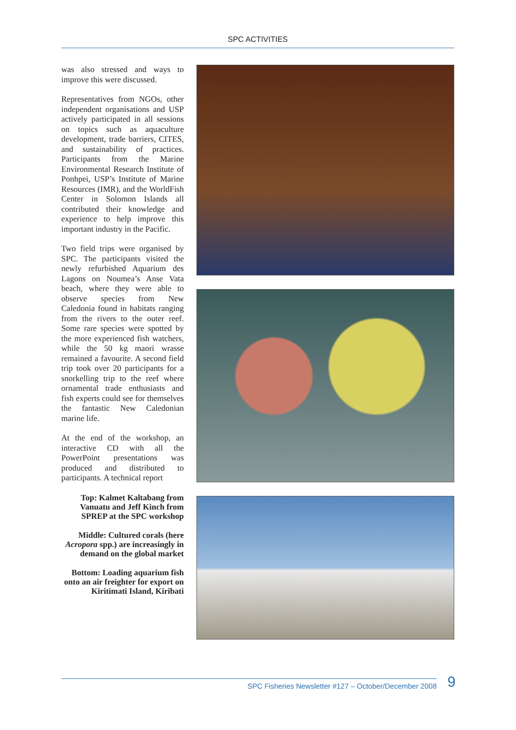SPC ACTIVITIES
was also stressed and ways to improve this were discussed.
Representatives from NGOs, other independent organisations and USP actively participated in all sessions on topics such as aquaculture development, trade barriers, CITES, and sustainability of practices. Participants from the Marine Environmental Research Institute of Ponhpei, USP’s Institute of Marine Resources (IMR), and the WorldFish Center in Solomon Islands all contributed their knowledge and experience to help improve this important industry in the Pacific.
Two field trips were organised by SPC. The participants visited the newly refurbished Aquarium des Lagons on Noumea’s Anse Vata beach, where they were able to observe species from New Caledonia found in habitats ranging from the rivers to the outer reef. Some rare species were spotted by the more experienced fish watchers, while the 50 kg maori wrasse remained a favourite. A second field trip took over 20 participants for a snorkelling trip to the reef where ornamental trade enthusiasts and fish experts could see for themselves the fantastic New Caledonian marine life.
At the end of the workshop, an interactive CD with all the PowerPoint presentations was produced and distributed to participants. A technical report
Top: Kalmet Kaltabang from Vanuatu and Jeff Kinch from SPREP at the SPC workshop
Middle: Cultured corals (here Acropora spp.) are increasingly in demand on the global market
Bottom: Loading aquarium fish onto an air freighter for export on Kiritimati Island, Kiribati
SPC Fisheries Newsletter #127 – October/December 2008 9